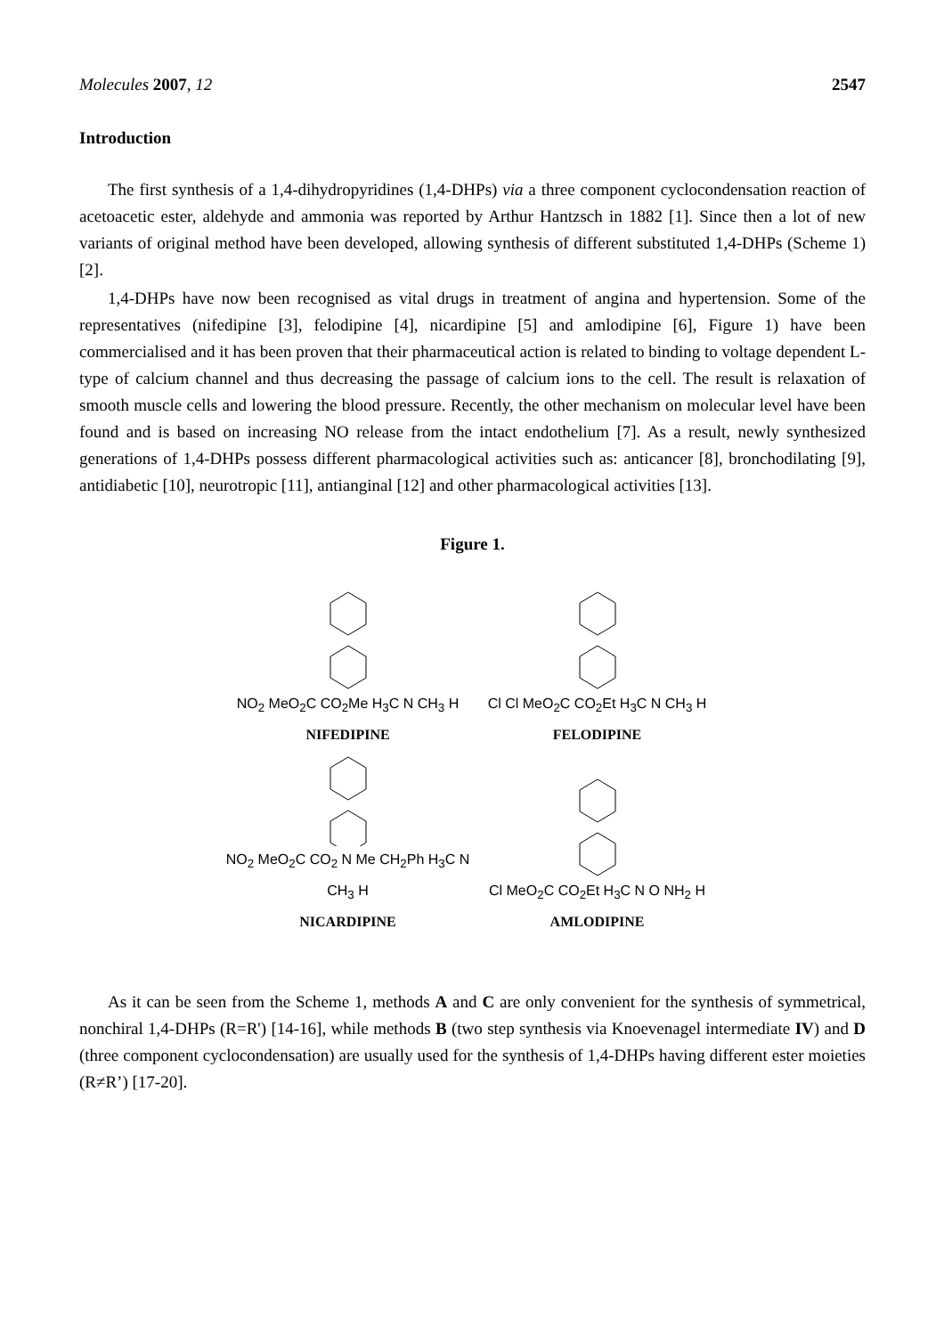Molecules 2007, 12 2547
Introduction
The first synthesis of a 1,4-dihydropyridines (1,4-DHPs) via a three component cyclocondensation reaction of acetoacetic ester, aldehyde and ammonia was reported by Arthur Hantzsch in 1882 [1]. Since then a lot of new variants of original method have been developed, allowing synthesis of different substituted 1,4-DHPs (Scheme 1) [2].
1,4-DHPs have now been recognised as vital drugs in treatment of angina and hypertension. Some of the representatives (nifedipine [3], felodipine [4], nicardipine [5] and amlodipine [6], Figure 1) have been commercialised and it has been proven that their pharmaceutical action is related to binding to voltage dependent L-type of calcium channel and thus decreasing the passage of calcium ions to the cell. The result is relaxation of smooth muscle cells and lowering the blood pressure. Recently, the other mechanism on molecular level have been found and is based on increasing NO release from the intact endothelium [7]. As a result, newly synthesized generations of 1,4-DHPs possess different pharmacological activities such as: anticancer [8], bronchodilating [9], antidiabetic [10], neurotropic [11], antianginal [12] and other pharmacological activities [13].
Figure 1.
NO<sub>2</sub> MeO<sub>2</sub>C CO<sub>2</sub>Me H<sub>3</sub>C N CH<sub>3</sub> H
NIFEDIPINE
Cl Cl MeO<sub>2</sub>C CO<sub>2</sub>Et H<sub>3</sub>C N CH<sub>3</sub> H
FELODIPINE
NO<sub>2</sub> MeO<sub>2</sub>C CO<sub>2</sub> N Me CH<sub>2</sub>Ph H<sub>3</sub>C N CH<sub>3</sub> H
NICARDIPINE
Cl MeO<sub>2</sub>C CO<sub>2</sub>Et H<sub>3</sub>C N O NH<sub>2</sub> H
AMLODIPINE
As it can be seen from the Scheme 1, methods A and C are only convenient for the synthesis of symmetrical, nonchiral 1,4-DHPs (R=R') [14-16], while methods B (two step synthesis via Knoevenagel intermediate IV) and D (three component cyclocondensation) are usually used for the synthesis of 1,4-DHPs having different ester moieties (R≠R’) [17-20].